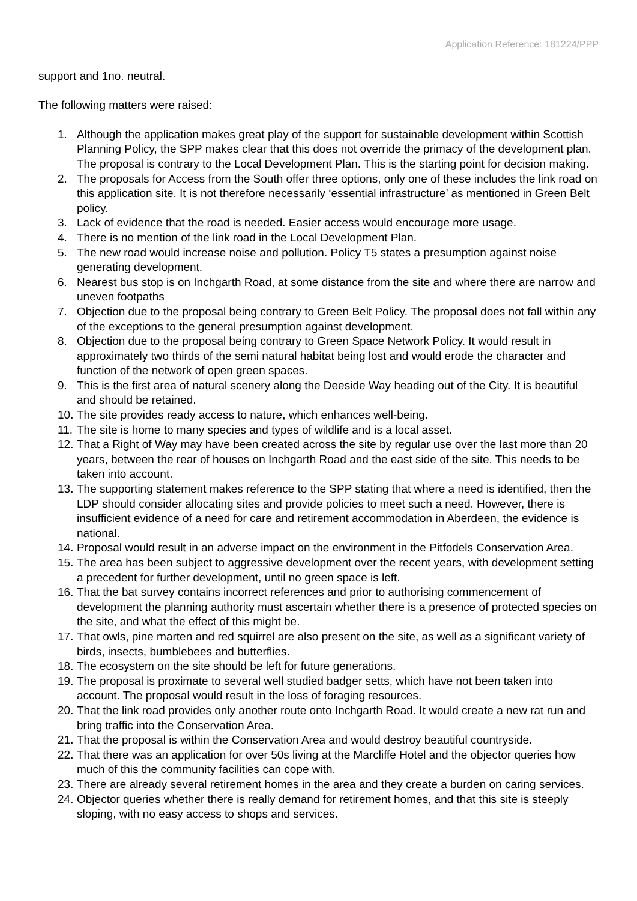Application Reference: 181224/PPP
support and 1no. neutral.
The following matters were raised:
1. Although the application makes great play of the support for sustainable development within Scottish Planning Policy, the SPP makes clear that this does not override the primacy of the development plan. The proposal is contrary to the Local Development Plan. This is the starting point for decision making.
2. The proposals for Access from the South offer three options, only one of these includes the link road on this application site. It is not therefore necessarily ‘essential infrastructure’ as mentioned in Green Belt policy.
3. Lack of evidence that the road is needed. Easier access would encourage more usage.
4. There is no mention of the link road in the Local Development Plan.
5. The new road would increase noise and pollution. Policy T5 states a presumption against noise generating development.
6. Nearest bus stop is on Inchgarth Road, at some distance from the site and where there are narrow and uneven footpaths
7. Objection due to the proposal being contrary to Green Belt Policy. The proposal does not fall within any of the exceptions to the general presumption against development.
8. Objection due to the proposal being contrary to Green Space Network Policy. It would result in approximately two thirds of the semi natural habitat being lost and would erode the character and function of the network of open green spaces.
9. This is the first area of natural scenery along the Deeside Way heading out of the City. It is beautiful and should be retained.
10. The site provides ready access to nature, which enhances well-being.
11. The site is home to many species and types of wildlife and is a local asset.
12. That a Right of Way may have been created across the site by regular use over the last more than 20 years, between the rear of houses on Inchgarth Road and the east side of the site. This needs to be taken into account.
13. The supporting statement makes reference to the SPP stating that where a need is identified, then the LDP should consider allocating sites and provide policies to meet such a need. However, there is insufficient evidence of a need for care and retirement accommodation in Aberdeen, the evidence is national.
14. Proposal would result in an adverse impact on the environment in the Pitfodels Conservation Area.
15. The area has been subject to aggressive development over the recent years, with development setting a precedent for further development, until no green space is left.
16. That the bat survey contains incorrect references and prior to authorising commencement of development the planning authority must ascertain whether there is a presence of protected species on the site, and what the effect of this might be.
17. That owls, pine marten and red squirrel are also present on the site, as well as a significant variety of birds, insects, bumblebees and butterflies.
18. The ecosystem on the site should be left for future generations.
19. The proposal is proximate to several well studied badger setts, which have not been taken into account. The proposal would result in the loss of foraging resources.
20. That the link road provides only another route onto Inchgarth Road. It would create a new rat run and bring traffic into the Conservation Area.
21. That the proposal is within the Conservation Area and would destroy beautiful countryside.
22. That there was an application for over 50s living at the Marcliffe Hotel and the objector queries how much of this the community facilities can cope with.
23. There are already several retirement homes in the area and they create a burden on caring services.
24. Objector queries whether there is really demand for retirement homes, and that this site is steeply sloping, with no easy access to shops and services.